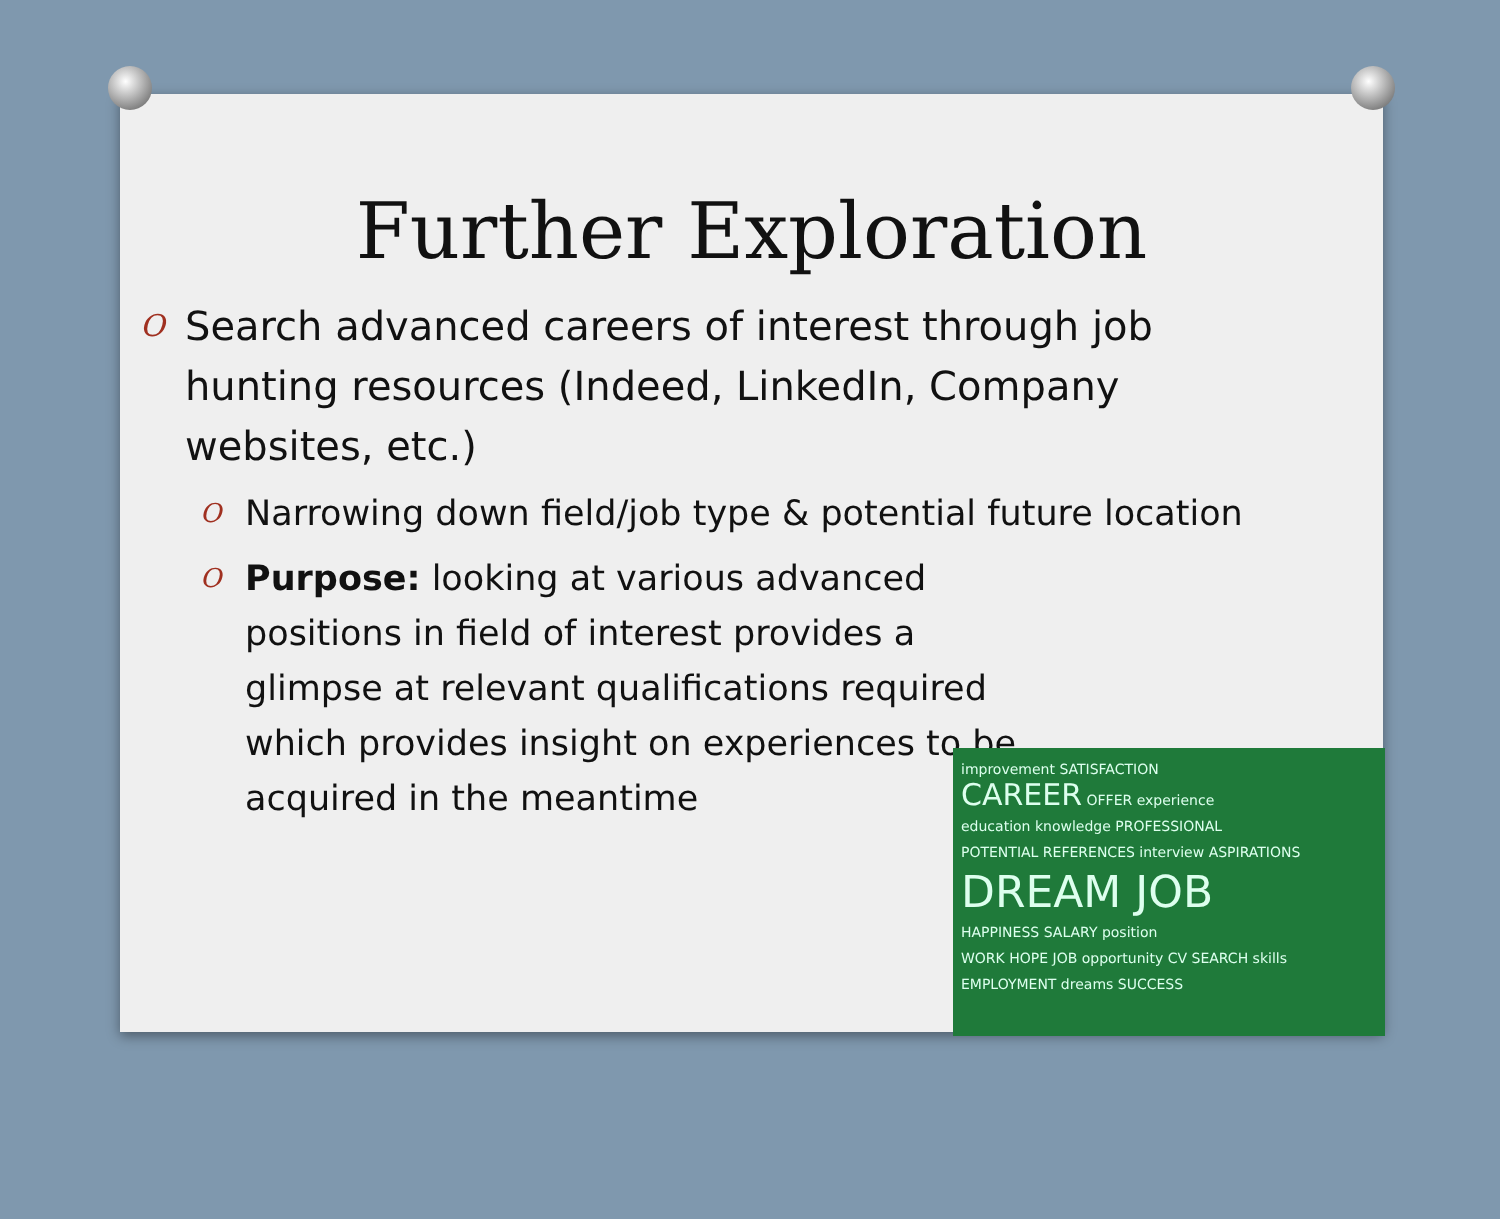Further Exploration
O Search advanced careers of interest through job hunting resources (Indeed, LinkedIn, Company websites, etc.)
O Narrowing down field/job type & potential future location
O Purpose: looking at various advanced positions in field of interest provides a glimpse at relevant qualifications required which provides insight on experiences to be acquired in the meantime
improvement SATISFACTION
CAREER OFFER experience
education knowledge PROFESSIONAL
POTENTIAL REFERENCES interview ASPIRATIONS
DREAM JOB
HAPPINESS SALARY position
WORK HOPE JOB opportunity CV SEARCH skills
EMPLOYMENT dreams SUCCESS